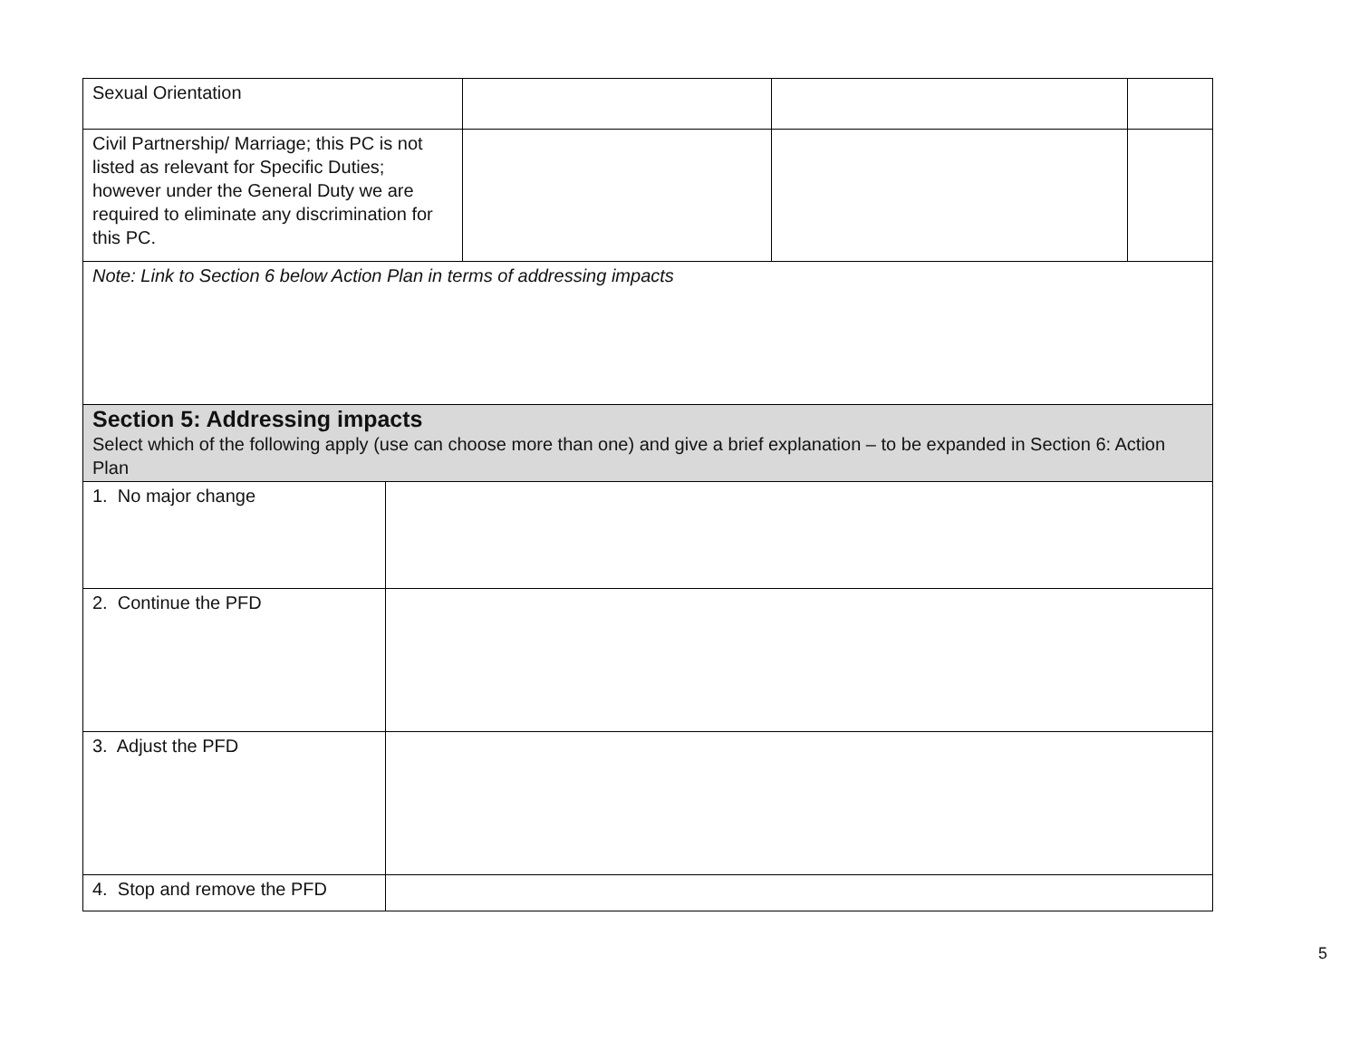| Sexual Orientation | | | |
| Civil Partnership/ Marriage; this PC is not listed as relevant for Specific Duties; however under the General Duty we are required to eliminate any discrimination for this PC. | | | |
| Note: Link to Section 6 below Action Plan in terms of addressing impacts | | | |
| Section 5: Addressing impacts Select which of the following apply (use can choose more than one) and give a brief explanation – to be expanded in Section 6: Action Plan | |
| 1. No major change | |
| 2. Continue the PFD | |
| 3. Adjust the PFD | |
| 4. Stop and remove the PFD | |
5